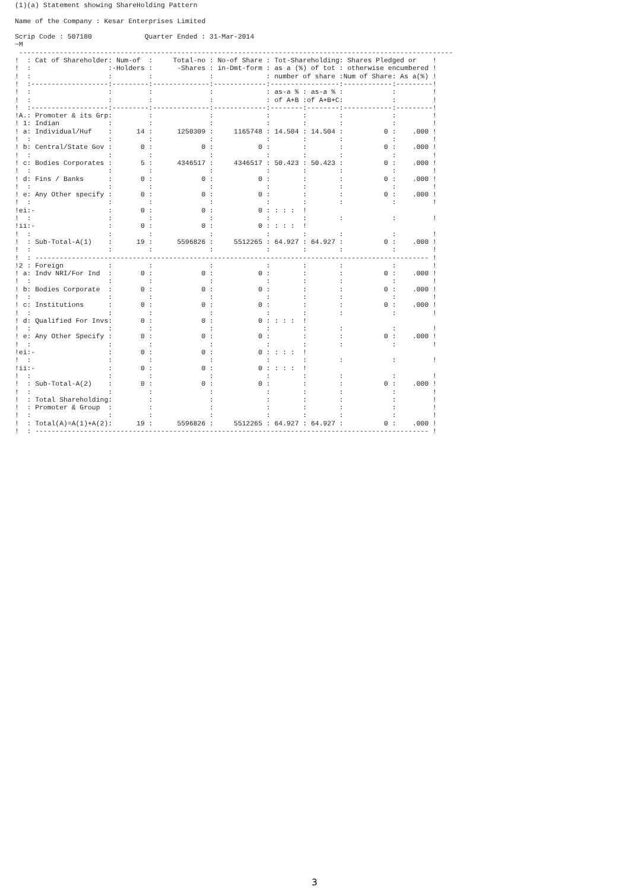(1)(a) Statement showing ShareHolding Pattern

Name of the Company : Kesar Enterprises Limited

Scrip Code : 507180             Quarter Ended : 31-Mar-2014
~M
 -----------------------------------------------------------------------------------------------------------
!  : Cat of Shareholder: Num-of  :     Total-no : No-of Share : Tot-Shareholding: Shares Pledged or    !
!  :                   :-Holders :      -Shares : in-Dmt-form : as a (%) of tot : otherwise encumbered !
!  :                   :         :              :             : number of share :Num of Share: As a(%) !
!  :-------------------:---------:--------------:-------------:-----------------:------------:---------!
!  :                   :         :              :             : as-a % : as-a % :            :         !
!  :                   :         :              :             : of A+B :of A+B+C:            :         !
!  :-------------------:---------:--------------:-------------:--------:--------:------------:---------!
!A.: Promoter & its Grp:         :              :             :        :        :            :         !
! 1: Indian            :         :              :             :        :        :            :         !
! a: Individual/Huf    :      14 :      1250309 :     1165748 : 14.504 : 14.504 :          0 :    .000 !
!  :                   :         :              :             :        :        :            :         !
! b: Central/State Gov :       0 :            0 :           0 :        :        :          0 :    .000 !
!  :                   :         :              :             :        :        :            :         !
! c: Bodies Corporates :       5 :      4346517 :     4346517 : 50.423 : 50.423 :          0 :    .000 !
!  :                   :         :              :             :        :        :            :         !
! d: Fins / Banks      :       0 :            0 :           0 :        :        :          0 :    .000 !
!  :                   :         :              :             :        :        :            :         !
! e: Any Other specify :       0 :            0 :           0 :        :        :          0 :    .000 !
!  :                   :         :              :             :        :        :            :         !
!ei:-                  :       0 :            0 :           0 : : : :  !
!  :                   :         :              :             :        :        :            :         !
!ii:-                  :       0 :            0 :           0 : : : :  !
!  :                   :         :              :             :        :        :            :         !
!  : Sub-Total-A(1)    :      19 :      5596826 :     5512265 : 64.927 : 64.927 :          0 :    .000 !
!  :                   :         :              :             :        :        :            :         !
!  : ------------------------------------------------------------------------------------------------- !
!2 : Foreign           :         :              :             :        :        :            :         !
! a: Indv NRI/For Ind  :       0 :            0 :           0 :        :        :          0 :    .000 !
!  :                   :         :              :             :        :        :            :         !
! b: Bodies Corporate  :       0 :            0 :           0 :        :        :          0 :    .000 !
!  :                   :         :              :             :        :        :            :         !
! c: Institutions      :       0 :            0 :           0 :        :        :          0 :    .000 !
!  :                   :         :              :             :        :        :            :         !
! d: Qualified For Invs:       0 :            0 :           0 : : : :  !
!  :                   :         :              :             :        :        :            :         !
! e: Any Other Specify :       0 :            0 :           0 :        :        :          0 :    .000 !
!  :                   :         :              :             :        :        :            :         !
!ei:-                  :       0 :            0 :           0 : : : :  !
!  :                   :         :              :             :        :        :            :         !
!ii:-                  :       0 :            0 :           0 : : : :  !
!  :                   :         :              :             :        :        :            :         !
!  : Sub-Total-A(2)    :       0 :            0 :           0 :        :        :          0 :    .000 !
!  :                   :         :              :             :        :        :            :         !
!  : Total Shareholding:         :              :             :        :        :            :         !
!  : Promoter & Group  :         :              :             :        :        :            :         !
!  :                   :         :              :             :        :        :            :         !
!  : Total(A)=A(1)+A(2):      19 :      5596826 :     5512265 : 64.927 : 64.927 :          0 :    .000 !
!  : ------------------------------------------------------------------------------------------------- !
3